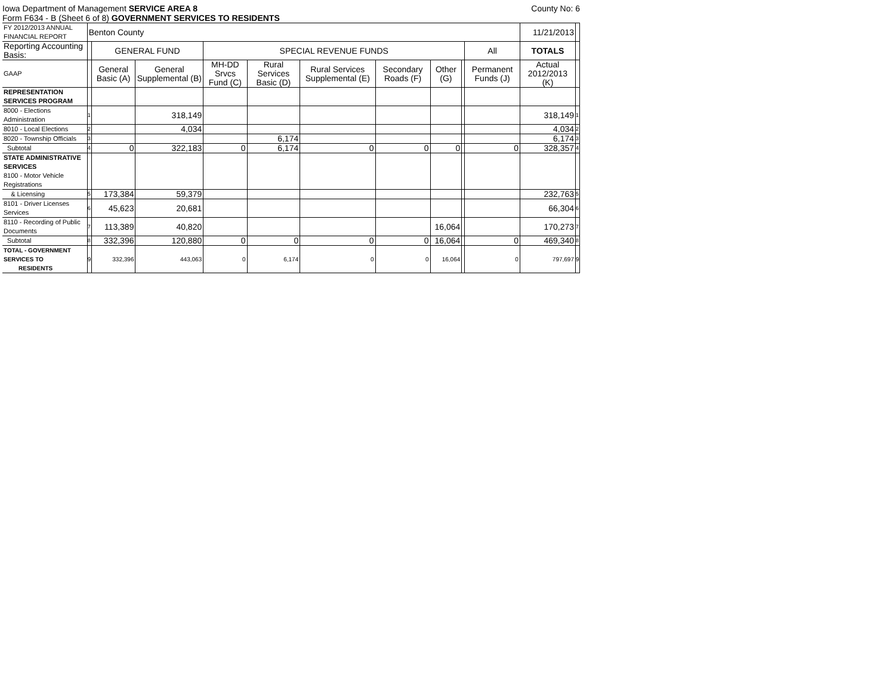Iowa Department of Management SERVICE AREA 8
County No: 6
Form F634 - B (Sheet 6 of 8) GOVERNMENT SERVICES TO RESIDENTS
| FY 2012/2013 ANNUAL FINANCIAL REPORT | Benton County | | | | | | | | | | 11/21/2013 | |
| Reporting Accounting Basis: | | GENERAL FUND | | SPECIAL REVENUE FUNDS | | | | | | All | TOTALS | |
| GAAP | | General Basic (A) | General Supplemental (B) | MH-DD Srvcs Fund (C) | Rural Services Basic (D) | Rural Services Supplemental (E) | Secondary Roads (F) | Other (G) | | Permanent Funds (J) | Actual 2012/2013 (K) | |
| REPRESENTATION SERVICES PROGRAM | | | | | | | | | | | | |
| 8000 - Elections Administration | 1 | | 318,149 | | | | | | | | 318,149 | 1 |
| 8010 - Local Elections | 2 | | 4,034 | | | | | | | | 4,034 | 2 |
| 8020 - Township Officials | 3 | | | | 6,174 | | | | | | 6,174 | 3 |
| Subtotal | 4 | 0 | 322,183 | 0 | 6,174 | 0 | 0 | 0 | | 0 | 328,357 | 4 |
| STATE ADMINISTRATIVE SERVICES 8100 - Motor Vehicle Registrations | | | | | | | | | | | | |
| & Licensing | 5 | 173,384 | 59,379 | | | | | | | | 232,763 | 5 |
| 8101 - Driver Licenses Services | 6 | 45,623 | 20,681 | | | | | | | | 66,304 | 6 |
| 8110 - Recording of Public Documents | 7 | 113,389 | 40,820 | | | | | 16,064 | | | 170,273 | 7 |
| Subtotal | 8 | 332,396 | 120,880 | 0 | 0 | 0 | 0 | 16,064 | | 0 | 469,340 | 8 |
| TOTAL - GOVERNMENT SERVICES TO RESIDENTS | 9 | 332,396 | 443,063 | 0 | 6,174 | 0 | 0 | 16,064 | | 0 | 797,697 | 9 |